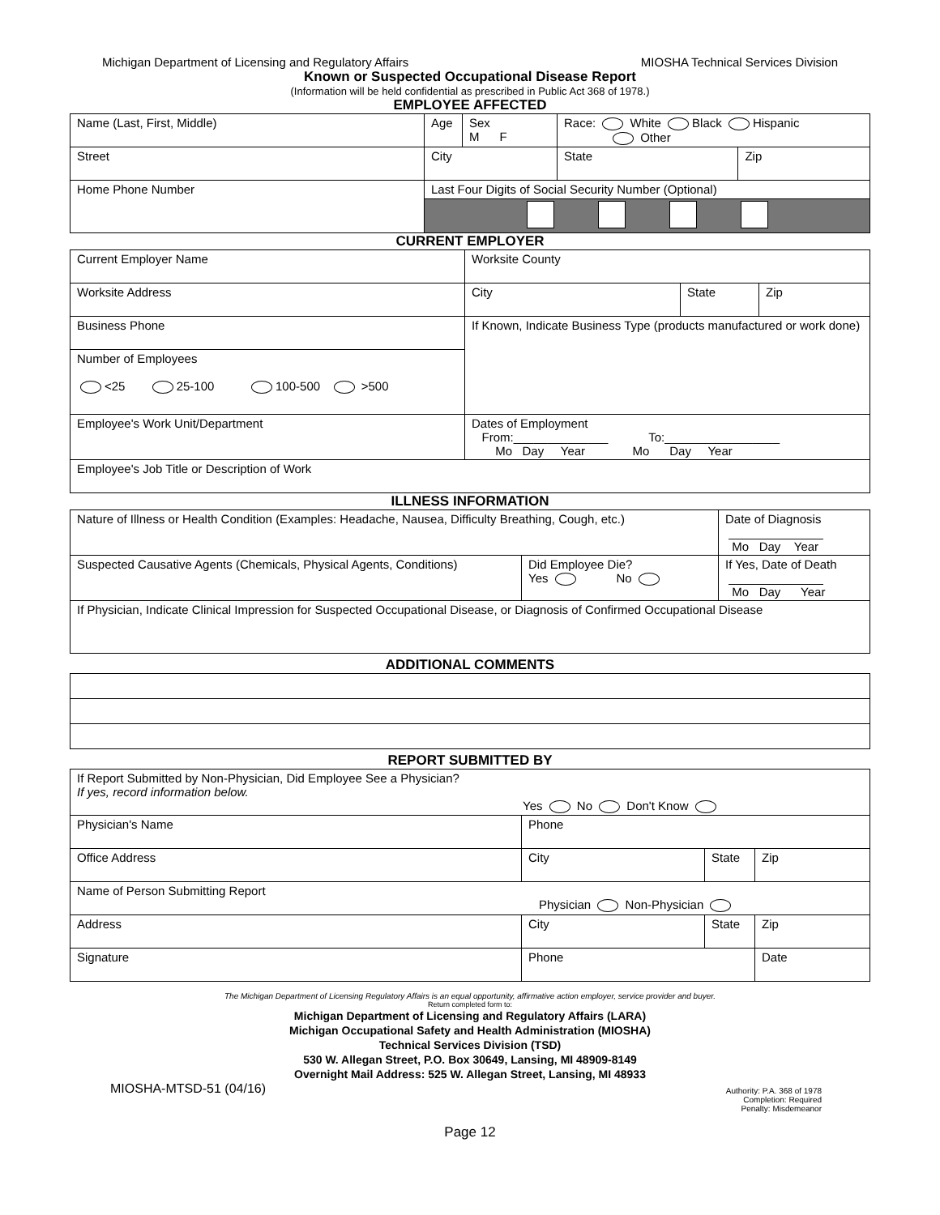Michigan Department of Licensing and Regulatory Affairs MIOSHA Technical Services Division
Known or Suspected Occupational Disease Report
(Information will be held confidential as prescribed in Public Act 368 of 1978.)
EMPLOYEE AFFECTED
| Name (Last, First, Middle) | Age | Sex M F | Race: White Black Hispanic Other | | |
| Street | City | | | State | Zip |
| Home Phone Number | Last Four Digits of Social Security Number (Optional) | | | | |
CURRENT EMPLOYER
| Current Employer Name | Worksite County | | |
| Worksite Address | City | State | Zip |
| Business Phone | If Known, Indicate Business Type (products manufactured or work done) | | |
| Number of Employees <25 25-100 100-500 >500 | | | |
| Employee's Work Unit/Department | Dates of Employment From:______________ To:_________________ Mo Day Year Mo Day Year | | |
| Employee's Job Title or Description of Work | | | |
ILLNESS INFORMATION
| Nature of Illness or Health Condition (Examples: Headache, Nausea, Difficulty Breathing, Cough, etc.) | | Date of Diagnosis ______________ Mo Day Year |
| Suspected Causative Agents (Chemicals, Physical Agents, Conditions) | Did Employee Die? Yes No | If Yes, Date of Death ______________ Mo Day Year |
| If Physician, Indicate Clinical Impression for Suspected Occupational Disease, or Diagnosis of Confirmed Occupational Disease | | |
ADDITIONAL COMMENTS
REPORT SUBMITTED BY
| If Report Submitted by Non-Physician, Did Employee See a Physician? If yes, record information below. Yes No Don't Know | | | |
| Physician's Name | Phone | | |
| Office Address | City | State | Zip |
| Name of Person Submitting Report Physician Non-Physician | | | |
| Address | City | State | Zip |
| Signature | Phone | | Date |
The Michigan Department of Licensing Regulatory Affairs is an equal opportunity, affirmative action employer, service provider and buyer.
Return completed form to:
Michigan Department of Licensing and Regulatory Affairs (LARA)
Michigan Occupational Safety and Health Administration (MIOSHA)
Technical Services Division (TSD)
530 W. Allegan Street, P.O. Box 30649, Lansing, MI 48909-8149
Overnight Mail Address: 525 W. Allegan Street, Lansing, MI 48933
MIOSHA-MTSD-51 (04/16) Authority: P.A. 368 of 1978
Completion: Required
Penalty: Misdemeanor
Page 12